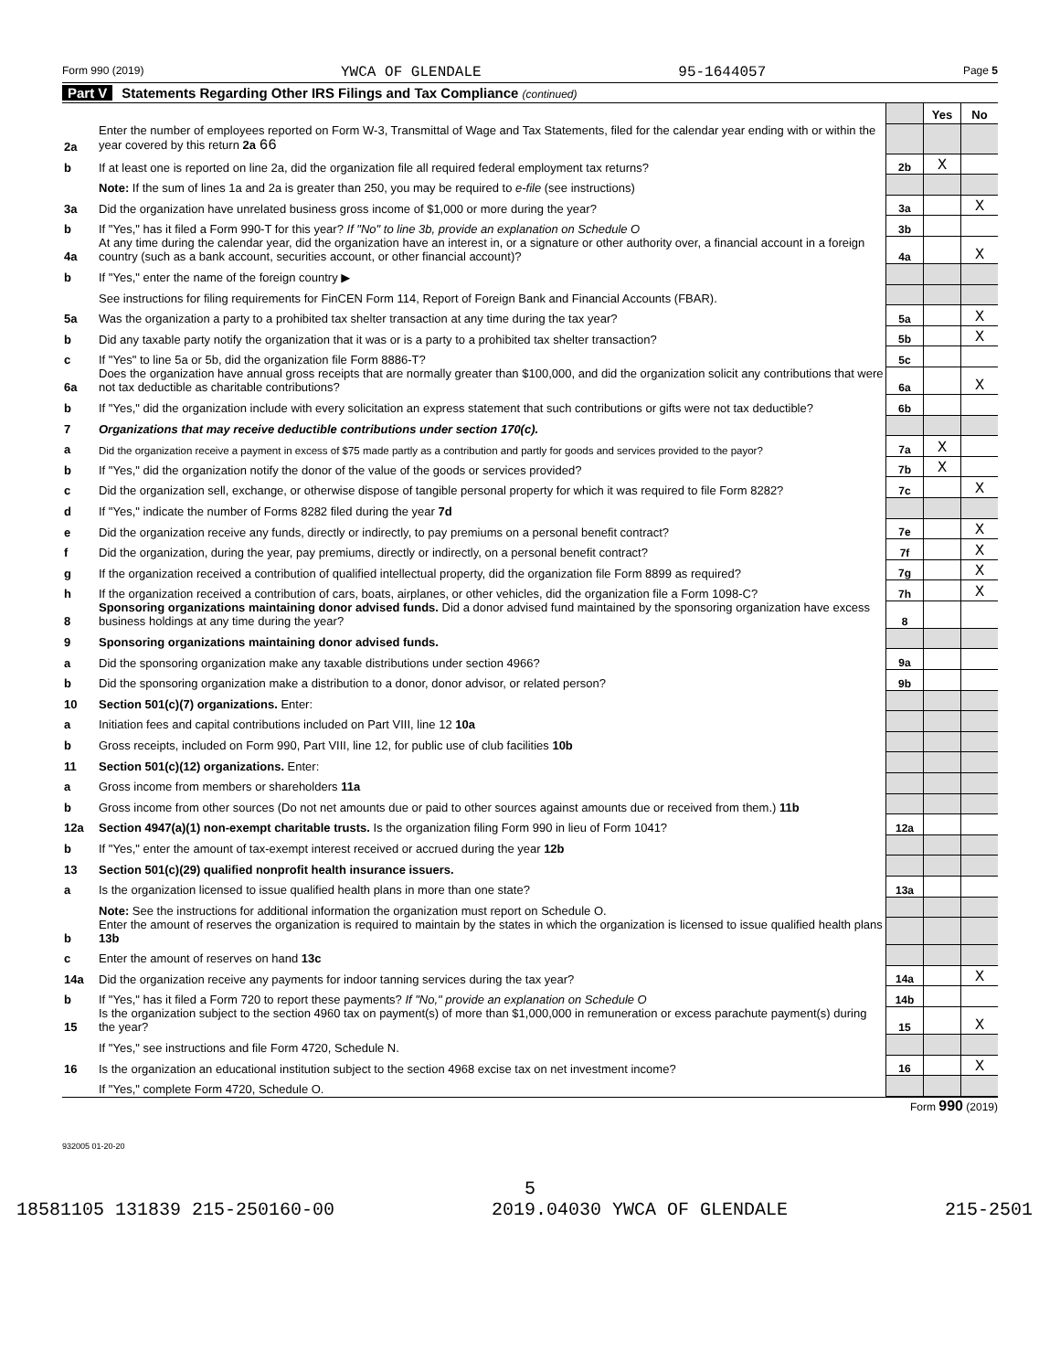Form 990 (2019) YWCA OF GLENDALE 95-1644057 Page 5
Part V Statements Regarding Other IRS Filings and Tax Compliance (continued)
| | | | Yes | No |
| 2a | Enter the number of employees reported on Form W-3, Transmittal of Wage and Tax Statements, filed for the calendar year ending with or within the year covered by this return 2a 66 | | | |
| b | If at least one is reported on line 2a, did the organization file all required federal employment tax returns? | 2b | X | |
| | Note: If the sum of lines 1a and 2a is greater than 250, you may be required to e-file (see instructions) | | | |
| 3a | Did the organization have unrelated business gross income of $1,000 or more during the year? | 3a | | X |
| b | If "Yes," has it filed a Form 990-T for this year? If "No" to line 3b, provide an explanation on Schedule O | 3b | | |
| 4a | At any time during the calendar year, did the organization have an interest in, or a signature or other authority over, a financial account in a foreign country (such as a bank account, securities account, or other financial account)? | 4a | | X |
| b | If "Yes," enter the name of the foreign country ▶ | | | |
| | See instructions for filing requirements for FinCEN Form 114, Report of Foreign Bank and Financial Accounts (FBAR). | | | |
| 5a | Was the organization a party to a prohibited tax shelter transaction at any time during the tax year? | 5a | | X |
| b | Did any taxable party notify the organization that it was or is a party to a prohibited tax shelter transaction? | 5b | | X |
| c | If "Yes" to line 5a or 5b, did the organization file Form 8886-T? | 5c | | |
| 6a | Does the organization have annual gross receipts that are normally greater than $100,000, and did the organization solicit any contributions that were not tax deductible as charitable contributions? | 6a | | X |
| b | If "Yes," did the organization include with every solicitation an express statement that such contributions or gifts were not tax deductible? | 6b | | |
| 7 | Organizations that may receive deductible contributions under section 170(c). | | | |
| a | Did the organization receive a payment in excess of $75 made partly as a contribution and partly for goods and services provided to the payor? | 7a | X | |
| b | If "Yes," did the organization notify the donor of the value of the goods or services provided? | 7b | X | |
| c | Did the organization sell, exchange, or otherwise dispose of tangible personal property for which it was required to file Form 8282? | 7c | | X |
| d | If "Yes," indicate the number of Forms 8282 filed during the year 7d | | | |
| e | Did the organization receive any funds, directly or indirectly, to pay premiums on a personal benefit contract? | 7e | | X |
| f | Did the organization, during the year, pay premiums, directly or indirectly, on a personal benefit contract? | 7f | | X |
| g | If the organization received a contribution of qualified intellectual property, did the organization file Form 8899 as required? | 7g | | X |
| h | If the organization received a contribution of cars, boats, airplanes, or other vehicles, did the organization file a Form 1098-C? | 7h | | X |
| 8 | Sponsoring organizations maintaining donor advised funds. Did a donor advised fund maintained by the sponsoring organization have excess business holdings at any time during the year? | 8 | | |
| 9 | Sponsoring organizations maintaining donor advised funds. | | | |
| a | Did the sponsoring organization make any taxable distributions under section 4966? | 9a | | |
| b | Did the sponsoring organization make a distribution to a donor, donor advisor, or related person? | 9b | | |
| 10 | Section 501(c)(7) organizations. Enter: | | | |
| a | Initiation fees and capital contributions included on Part VIII, line 12 10a | | | |
| b | Gross receipts, included on Form 990, Part VIII, line 12, for public use of club facilities 10b | | | |
| 11 | Section 501(c)(12) organizations. Enter: | | | |
| a | Gross income from members or shareholders 11a | | | |
| b | Gross income from other sources (Do not net amounts due or paid to other sources against amounts due or received from them.) 11b | | | |
| 12a | Section 4947(a)(1) non-exempt charitable trusts. Is the organization filing Form 990 in lieu of Form 1041? | 12a | | |
| b | If "Yes," enter the amount of tax-exempt interest received or accrued during the year 12b | | | |
| 13 | Section 501(c)(29) qualified nonprofit health insurance issuers. | | | |
| a | Is the organization licensed to issue qualified health plans in more than one state? | 13a | | |
| | Note: See the instructions for additional information the organization must report on Schedule O. | | | |
| b | Enter the amount of reserves the organization is required to maintain by the states in which the organization is licensed to issue qualified health plans 13b | | | |
| c | Enter the amount of reserves on hand 13c | | | |
| 14a | Did the organization receive any payments for indoor tanning services during the tax year? | 14a | | X |
| b | If "Yes," has it filed a Form 720 to report these payments? If "No," provide an explanation on Schedule O | 14b | | |
| 15 | Is the organization subject to the section 4960 tax on payment(s) of more than $1,000,000 in remuneration or excess parachute payment(s) during the year? | 15 | | X |
| | If "Yes," see instructions and file Form 4720, Schedule N. | | | |
| 16 | Is the organization an educational institution subject to the section 4968 excise tax on net investment income? | 16 | | X |
| | If "Yes," complete Form 4720, Schedule O. | | | |
Form 990 (2019)
932005 01-20-20
5
18581105 131839 215-250160-00 2019.04030 YWCA OF GLENDALE 215-2501